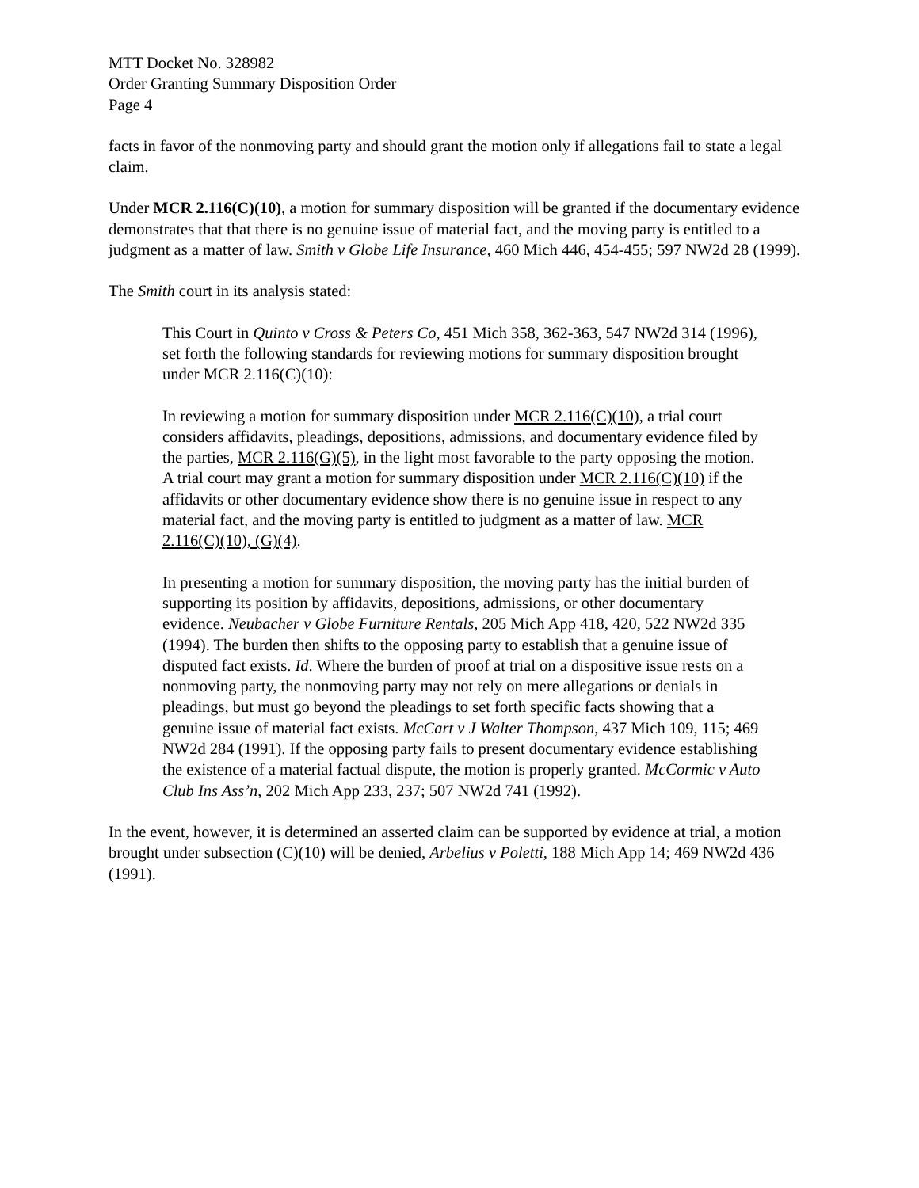MTT Docket No. 328982
Order Granting Summary Disposition Order
Page 4
facts in favor of the nonmoving party and should grant the motion only if allegations fail to state a legal claim.
Under MCR 2.116(C)(10), a motion for summary disposition will be granted if the documentary evidence demonstrates that that there is no genuine issue of material fact, and the moving party is entitled to a judgment as a matter of law. Smith v Globe Life Insurance, 460 Mich 446, 454-455; 597 NW2d 28 (1999).
The Smith court in its analysis stated:
This Court in Quinto v Cross & Peters Co, 451 Mich 358, 362-363, 547 NW2d 314 (1996), set forth the following standards for reviewing motions for summary disposition brought under MCR 2.116(C)(10):
In reviewing a motion for summary disposition under MCR 2.116(C)(10), a trial court considers affidavits, pleadings, depositions, admissions, and documentary evidence filed by the parties, MCR 2.116(G)(5), in the light most favorable to the party opposing the motion. A trial court may grant a motion for summary disposition under MCR 2.116(C)(10) if the affidavits or other documentary evidence show there is no genuine issue in respect to any material fact, and the moving party is entitled to judgment as a matter of law. MCR 2.116(C)(10), (G)(4).
In presenting a motion for summary disposition, the moving party has the initial burden of supporting its position by affidavits, depositions, admissions, or other documentary evidence. Neubacher v Globe Furniture Rentals, 205 Mich App 418, 420, 522 NW2d 335 (1994). The burden then shifts to the opposing party to establish that a genuine issue of disputed fact exists. Id. Where the burden of proof at trial on a dispositive issue rests on a nonmoving party, the nonmoving party may not rely on mere allegations or denials in pleadings, but must go beyond the pleadings to set forth specific facts showing that a genuine issue of material fact exists. McCart v J Walter Thompson, 437 Mich 109, 115; 469 NW2d 284 (1991). If the opposing party fails to present documentary evidence establishing the existence of a material factual dispute, the motion is properly granted. McCormic v Auto Club Ins Ass’n, 202 Mich App 233, 237; 507 NW2d 741 (1992).
In the event, however, it is determined an asserted claim can be supported by evidence at trial, a motion brought under subsection (C)(10) will be denied, Arbelius v Poletti, 188 Mich App 14; 469 NW2d 436 (1991).